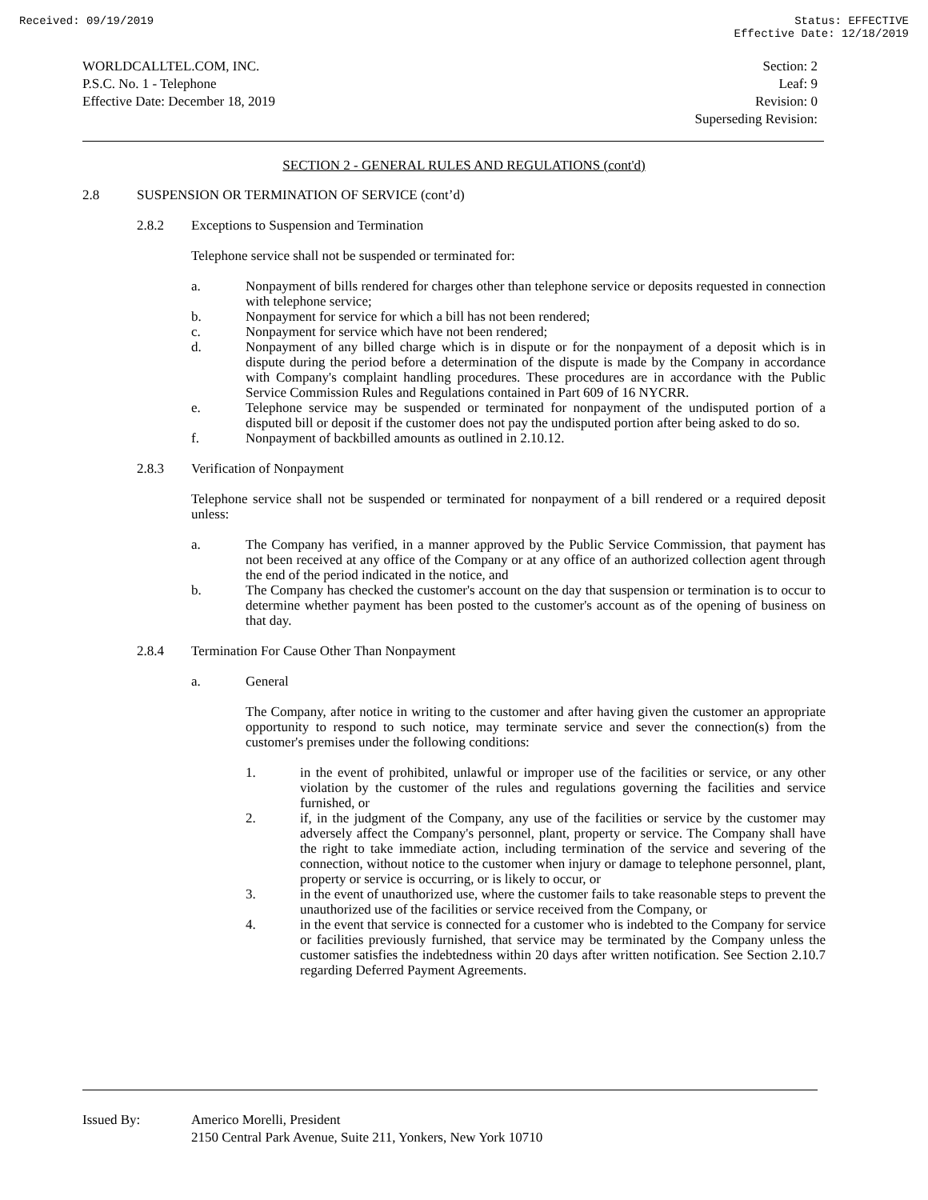Received: 09/19/2019 Status: EFFECTIVE
Effective Date: 12/18/2019
WORLDCALLTEL.COM, INC.
P.S.C. No. 1 - Telephone
Effective Date: December 18, 2019
Section: 2
Leaf: 9
Revision: 0
Superseding Revision:
SECTION 2 - GENERAL RULES AND REGULATIONS (cont'd)
2.8 SUSPENSION OR TERMINATION OF SERVICE (cont’d)
2.8.2 Exceptions to Suspension and Termination
Telephone service shall not be suspended or terminated for:
a. Nonpayment of bills rendered for charges other than telephone service or deposits requested in connection with telephone service;
b. Nonpayment for service for which a bill has not been rendered;
c. Nonpayment for service which have not been rendered;
d. Nonpayment of any billed charge which is in dispute or for the nonpayment of a deposit which is in dispute during the period before a determination of the dispute is made by the Company in accordance with Company's complaint handling procedures. These procedures are in accordance with the Public Service Commission Rules and Regulations contained in Part 609 of 16 NYCRR.
e. Telephone service may be suspended or terminated for nonpayment of the undisputed portion of a disputed bill or deposit if the customer does not pay the undisputed portion after being asked to do so.
f. Nonpayment of backbilled amounts as outlined in 2.10.12.
2.8.3 Verification of Nonpayment
Telephone service shall not be suspended or terminated for nonpayment of a bill rendered or a required deposit unless:
a. The Company has verified, in a manner approved by the Public Service Commission, that payment has not been received at any office of the Company or at any office of an authorized collection agent through the end of the period indicated in the notice, and
b. The Company has checked the customer's account on the day that suspension or termination is to occur to determine whether payment has been posted to the customer's account as of the opening of business on that day.
2.8.4 Termination For Cause Other Than Nonpayment
a. General
The Company, after notice in writing to the customer and after having given the customer an appropriate opportunity to respond to such notice, may terminate service and sever the connection(s) from the customer's premises under the following conditions:
1. in the event of prohibited, unlawful or improper use of the facilities or service, or any other violation by the customer of the rules and regulations governing the facilities and service furnished, or
2. if, in the judgment of the Company, any use of the facilities or service by the customer may adversely affect the Company's personnel, plant, property or service. The Company shall have the right to take immediate action, including termination of the service and severing of the connection, without notice to the customer when injury or damage to telephone personnel, plant, property or service is occurring, or is likely to occur, or
3. in the event of unauthorized use, where the customer fails to take reasonable steps to prevent the unauthorized use of the facilities or service received from the Company, or
4. in the event that service is connected for a customer who is indebted to the Company for service or facilities previously furnished, that service may be terminated by the Company unless the customer satisfies the indebtedness within 20 days after written notification. See Section 2.10.7 regarding Deferred Payment Agreements.
Issued By: Americo Morelli, President
2150 Central Park Avenue, Suite 211, Yonkers, New York 10710